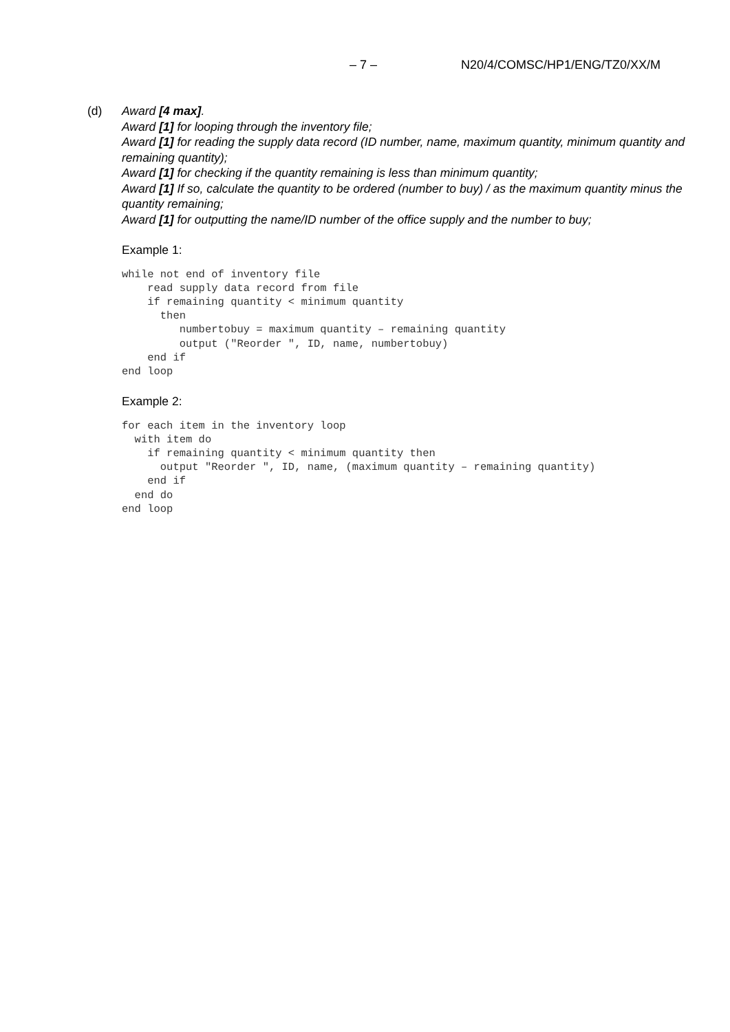– 7 – N20/4/COMSC/HP1/ENG/TZ0/XX/M
(d) Award [4 max].
Award [1] for looping through the inventory file;
Award [1] for reading the supply data record (ID number, name, maximum quantity, minimum quantity and remaining quantity);
Award [1] for checking if the quantity remaining is less than minimum quantity;
Award [1] If so, calculate the quantity to be ordered (number to buy) / as the maximum quantity minus the quantity remaining;
Award [1] for outputting the name/ID number of the office supply and the number to buy;
Example 1:
while not end of inventory file
    read supply data record from file
    if remaining quantity < minimum quantity
      then
         numbertobuy = maximum quantity – remaining quantity
         output ("Reorder ", ID, name, numbertobuy)
    end if
end loop
Example 2:
for each item in the inventory loop
  with item do
    if remaining quantity < minimum quantity then
      output "Reorder ", ID, name, (maximum quantity – remaining quantity)
    end if
  end do
end loop